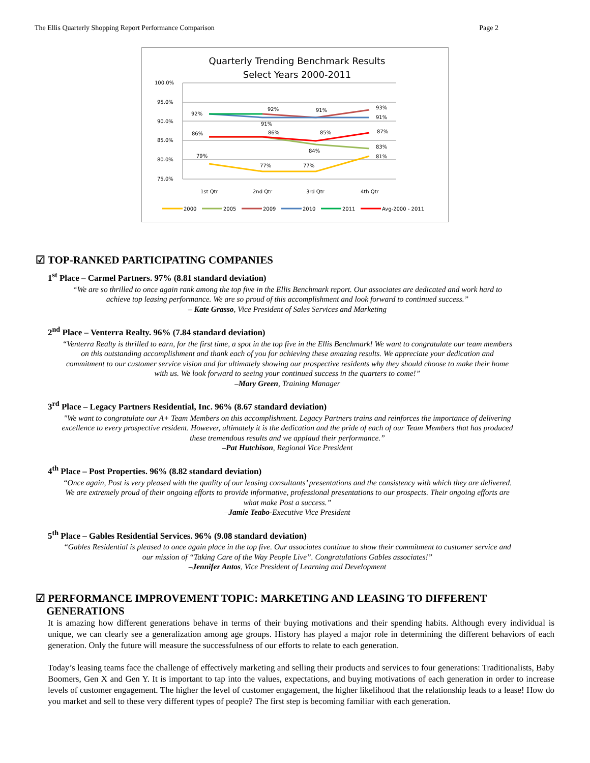The Ellis Quarterly Shopping Report Performance Comparison Page 2
Quarterly Trending Benchmark Results
Select Years 2000-2011
100.0%
95.0%
90.0%
85.0%
80.0%
75.0%
92%
92%
91%
93%
91%
91%
86%
86%
85%
87%
84%
83%
79%
77%
77%
81%
1st Qtr
2nd Qtr
3rd Qtr
4th Qtr
2000
2005
2009
2010
2011
Avg-2000 - 2011
☑ TOP-RANKED PARTICIPATING COMPANIES
1<sup>st</sup> Place – Carmel Partners. 97% (8.81 standard deviation)
“We are so thrilled to once again rank among the top five in the Ellis Benchmark report. Our associates are dedicated and work hard to achieve top leasing performance. We are so proud of this accomplishment and look forward to continued success.”
– Kate Grasso, Vice President of Sales Services and Marketing
2<sup>nd</sup> Place – Venterra Realty. 96% (7.84 standard deviation)
“Venterra Realty is thrilled to earn, for the first time, a spot in the top five in the Ellis Benchmark! We want to congratulate our team members on this outstanding accomplishment and thank each of you for achieving these amazing results. We appreciate your dedication and commitment to our customer service vision and for ultimately showing our prospective residents why they should choose to make their home with us. We look forward to seeing your continued success in the quarters to come!”
–Mary Green, Training Manager
3<sup>rd</sup> Place – Legacy Partners Residential, Inc. 96% (8.67 standard deviation)
"We want to congratulate our A+ Team Members on this accomplishment. Legacy Partners trains and reinforces the importance of delivering excellence to every prospective resident. However, ultimately it is the dedication and the pride of each of our Team Members that has produced these tremendous results and we applaud their performance.”
–Pat Hutchison, Regional Vice President
4<sup>th</sup> Place – Post Properties. 96% (8.82 standard deviation)
“Once again, Post is very pleased with the quality of our leasing consultants’ presentations and the consistency with which they are delivered. We are extremely proud of their ongoing efforts to provide informative, professional presentations to our prospects. Their ongoing efforts are what make Post a success.”
–Jamie Teabo-Executive Vice President
5<sup>th</sup> Place – Gables Residential Services. 96% (9.08 standard deviation)
“Gables Residential is pleased to once again place in the top five. Our associates continue to show their commitment to customer service and our mission of “Taking Care of the Way People Live”. Congratulations Gables associates!”
–Jennifer Antos, Vice President of Learning and Development
☑ PERFORMANCE IMPROVEMENT TOPIC: MARKETING AND LEASING TO DIFFERENT
GENERATIONS
It is amazing how different generations behave in terms of their buying motivations and their spending habits. Although every individual is unique, we can clearly see a generalization among age groups. History has played a major role in determining the different behaviors of each generation. Only the future will measure the successfulness of our efforts to relate to each generation.
Today’s leasing teams face the challenge of effectively marketing and selling their products and services to four generations: Traditionalists, Baby Boomers, Gen X and Gen Y. It is important to tap into the values, expectations, and buying motivations of each generation in order to increase levels of customer engagement. The higher the level of customer engagement, the higher likelihood that the relationship leads to a lease! How do you market and sell to these very different types of people? The first step is becoming familiar with each generation.